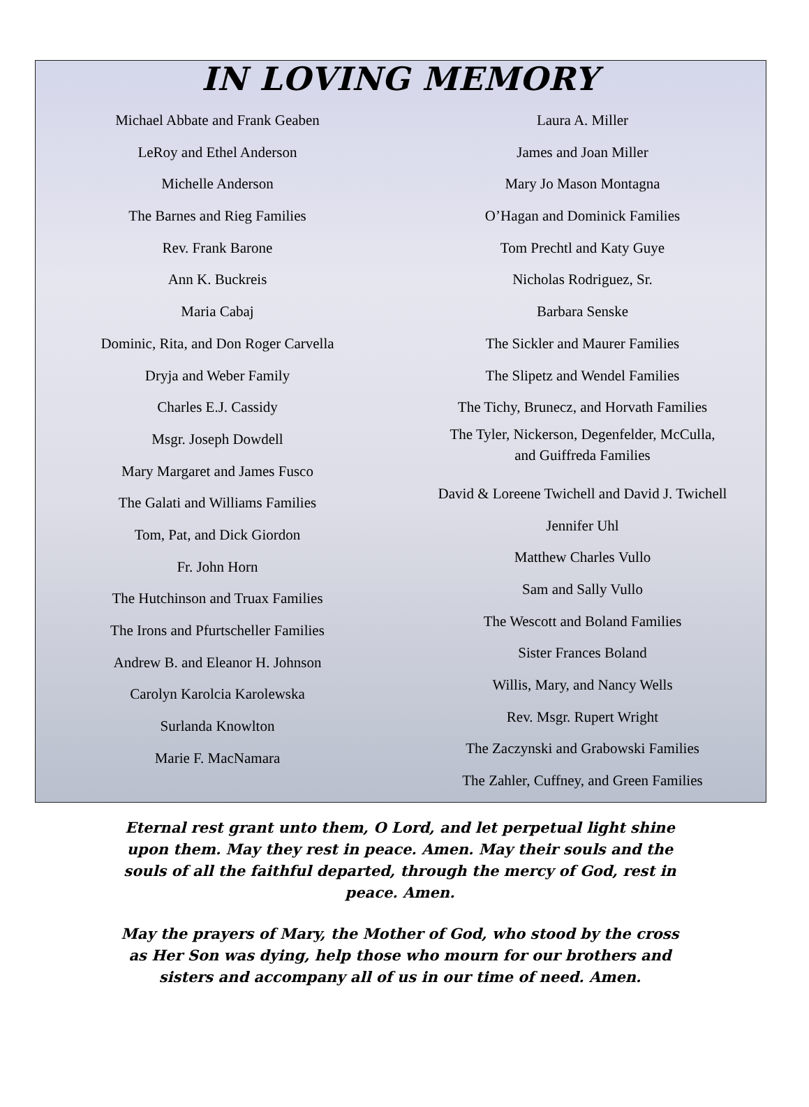IN LOVING MEMORY
Michael Abbate and Frank Geaben
LeRoy and Ethel Anderson
Michelle Anderson
The Barnes and Rieg Families
Rev. Frank Barone
Ann K. Buckreis
Maria Cabaj
Dominic, Rita, and Don Roger Carvella
Dryja and Weber Family
Charles E.J. Cassidy
Msgr. Joseph Dowdell
Mary Margaret and James Fusco
The Galati and Williams Families
Tom, Pat, and Dick Giordon
Fr. John Horn
The Hutchinson and Truax Families
The Irons and Pfurtscheller Families
Andrew B. and Eleanor H. Johnson
Carolyn Karolcia Karolewska
Surlanda Knowlton
Marie F. MacNamara
Laura A. Miller
James and Joan Miller
Mary Jo Mason Montagna
O’Hagan and Dominick Families
Tom Prechtl and Katy Guye
Nicholas Rodriguez, Sr.
Barbara Senske
The Sickler and Maurer Families
The Slipetz and Wendel Families
The Tichy, Brunecz, and Horvath Families
The Tyler, Nickerson, Degenfelder, McCulla,
and Guiffreda Families
David & Loreene Twichell and David J. Twichell
Jennifer Uhl
Matthew Charles Vullo
Sam and Sally Vullo
The Wescott and Boland Families
Sister Frances Boland
Willis, Mary, and Nancy Wells
Rev. Msgr. Rupert Wright
The Zaczynski and Grabowski Families
The Zahler, Cuffney, and Green Families
Eternal rest grant unto them, O Lord, and let perpetual light shine upon them. May they rest in peace. Amen. May their souls and the souls of all the faithful departed, through the mercy of God, rest in peace. Amen.
May the prayers of Mary, the Mother of God, who stood by the cross as Her Son was dying, help those who mourn for our brothers and sisters and accompany all of us in our time of need. Amen.